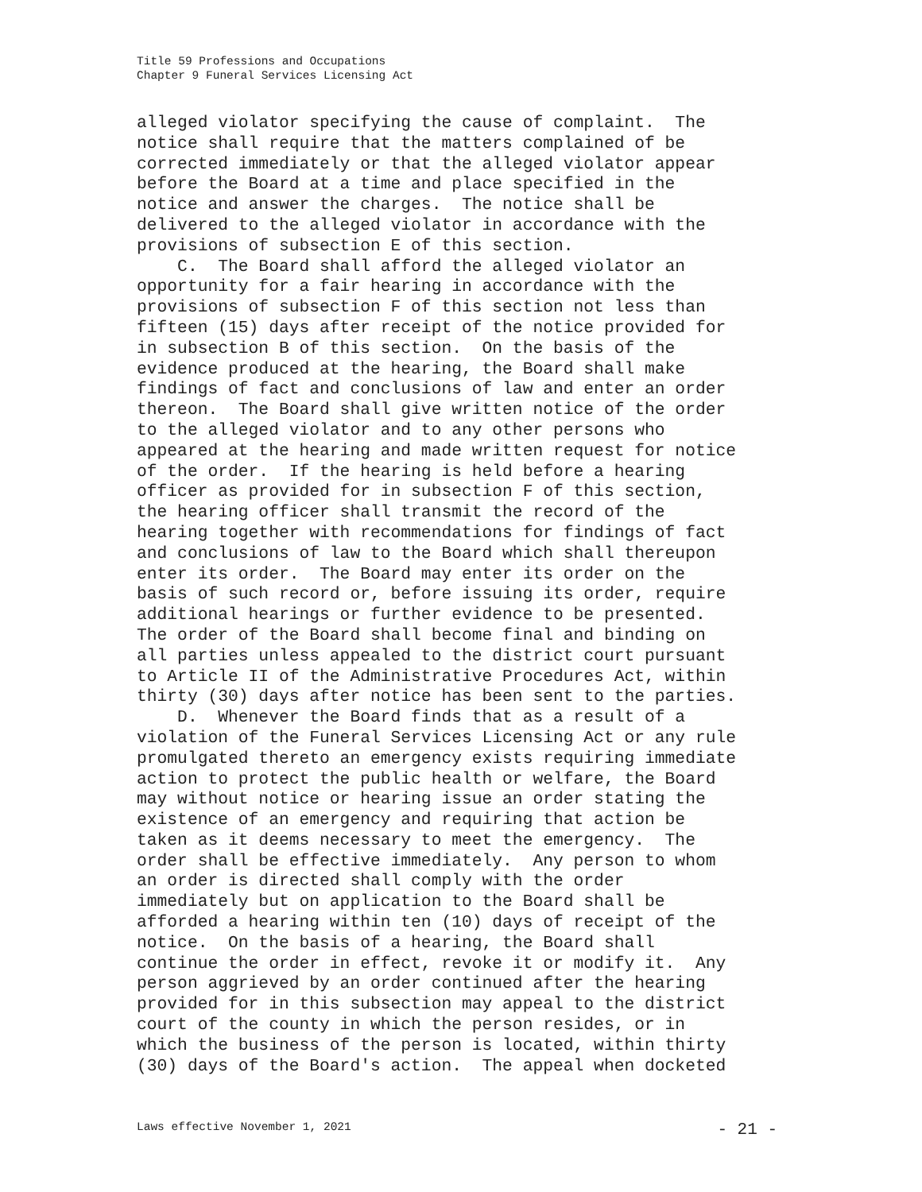Title 59 Professions and Occupations
Chapter 9 Funeral Services Licensing Act
alleged violator specifying the cause of complaint. The notice shall require that the matters complained of be corrected immediately or that the alleged violator appear before the Board at a time and place specified in the notice and answer the charges. The notice shall be delivered to the alleged violator in accordance with the provisions of subsection E of this section. C. The Board shall afford the alleged violator an opportunity for a fair hearing in accordance with the provisions of subsection F of this section not less than fifteen (15) days after receipt of the notice provided for in subsection B of this section. On the basis of the evidence produced at the hearing, the Board shall make findings of fact and conclusions of law and enter an order thereon. The Board shall give written notice of the order to the alleged violator and to any other persons who appeared at the hearing and made written request for notice of the order. If the hearing is held before a hearing officer as provided for in subsection F of this section, the hearing officer shall transmit the record of the hearing together with recommendations for findings of fact and conclusions of law to the Board which shall thereupon enter its order. The Board may enter its order on the basis of such record or, before issuing its order, require additional hearings or further evidence to be presented. The order of the Board shall become final and binding on all parties unless appealed to the district court pursuant to Article II of the Administrative Procedures Act, within thirty (30) days after notice has been sent to the parties. D. Whenever the Board finds that as a result of a violation of the Funeral Services Licensing Act or any rule promulgated thereto an emergency exists requiring immediate action to protect the public health or welfare, the Board may without notice or hearing issue an order stating the existence of an emergency and requiring that action be taken as it deems necessary to meet the emergency. The order shall be effective immediately. Any person to whom an order is directed shall comply with the order immediately but on application to the Board shall be afforded a hearing within ten (10) days of receipt of the notice. On the basis of a hearing, the Board shall continue the order in effect, revoke it or modify it. Any person aggrieved by an order continued after the hearing provided for in this subsection may appeal to the district court of the county in which the person resides, or in which the business of the person is located, within thirty (30) days of the Board's action. The appeal when docketed
Laws effective November 1, 2021 - 21 -